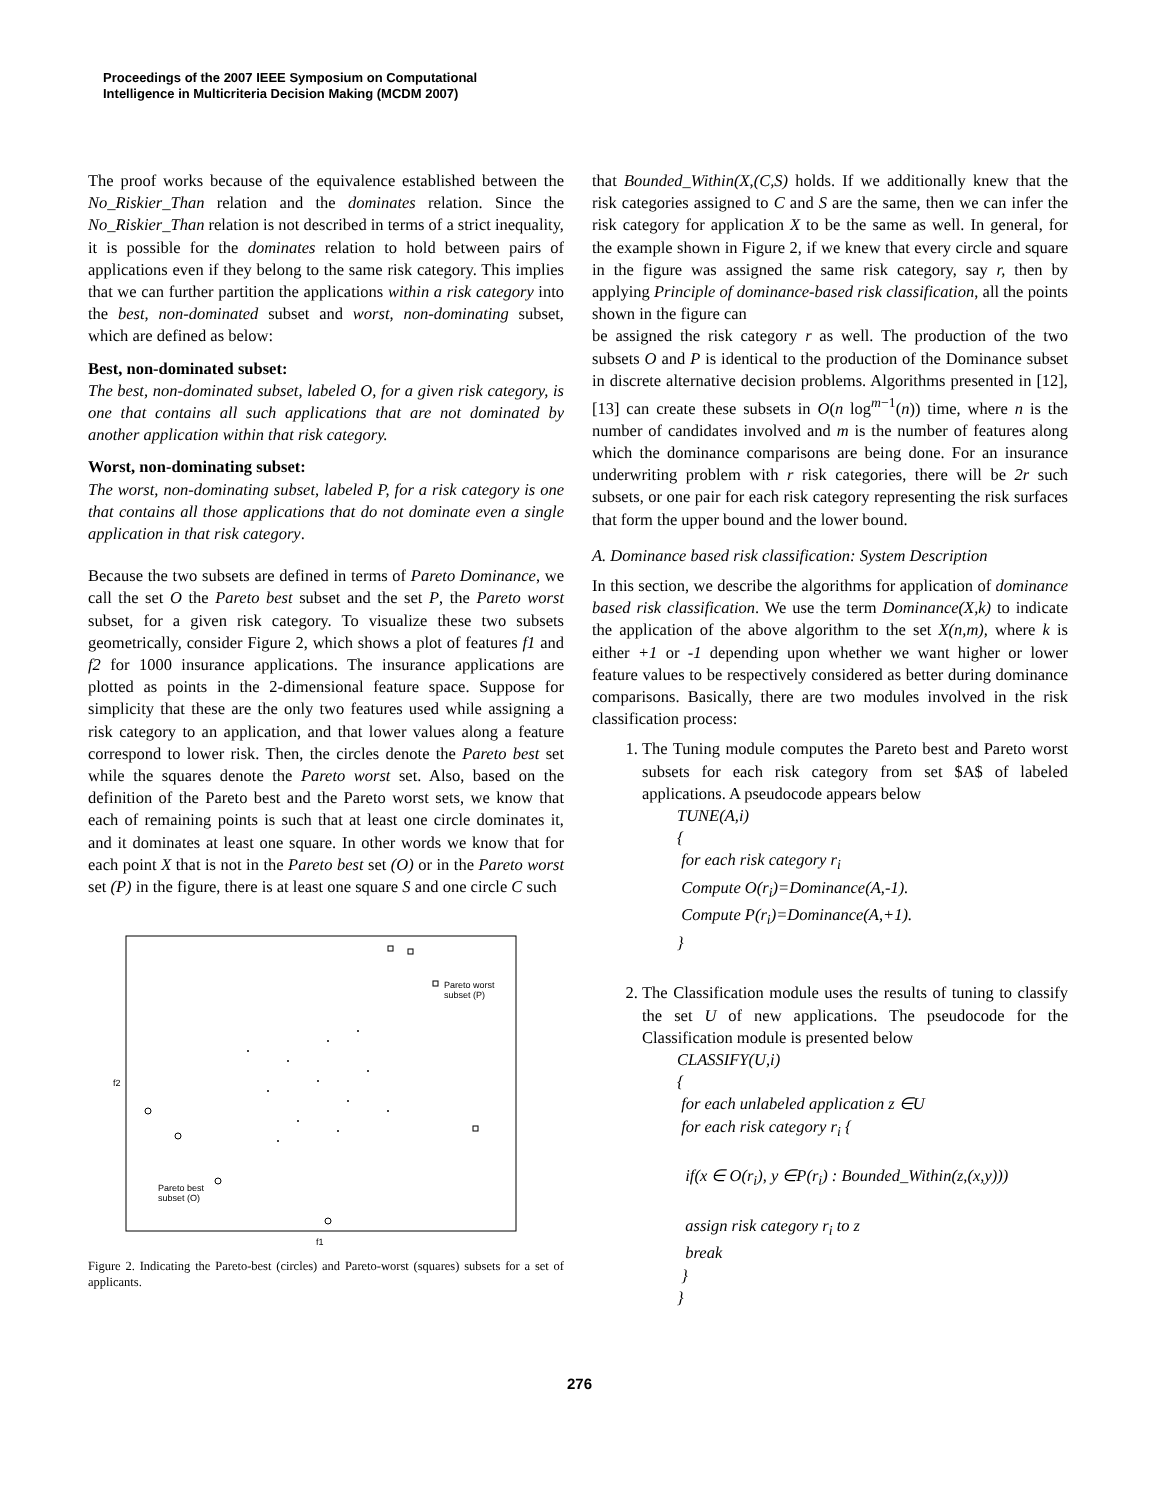Proceedings of the 2007 IEEE Symposium on Computational
Intelligence in Multicriteria Decision Making (MCDM 2007)
The proof works because of the equivalence established between the No_Riskier_Than relation and the dominates relation. Since the No_Riskier_Than relation is not described in terms of a strict inequality, it is possible for the dominates relation to hold between pairs of applications even if they belong to the same risk category. This implies that we can further partition the applications within a risk category into the best, non-dominated subset and worst, non-dominating subset, which are defined as below:
Best, non-dominated subset:
The best, non-dominated subset, labeled O, for a given risk category, is one that contains all such applications that are not dominated by another application within that risk category.
Worst, non-dominating subset:
The worst, non-dominating subset, labeled P, for a risk category is one that contains all those applications that do not dominate even a single application in that risk category.
Because the two subsets are defined in terms of Pareto Dominance, we call the set O the Pareto best subset and the set P, the Pareto worst subset, for a given risk category. To visualize these two subsets geometrically, consider Figure 2, which shows a plot of features f1 and f2 for 1000 insurance applications. The insurance applications are plotted as points in the 2-dimensional feature space. Suppose for simplicity that these are the only two features used while assigning a risk category to an application, and that lower values along a feature correspond to lower risk. Then, the circles denote the Pareto best set while the squares denote the Pareto worst set. Also, based on the definition of the Pareto best and the Pareto worst sets, we know that each of remaining points is such that at least one circle dominates it, and it dominates at least one square. In other words we know that for each point X that is not in the Pareto best set (O) or in the Pareto worst set (P) in the figure, there is at least one square S and one circle C such
Pareto worst
subset (P)
Pareto best
subset (O)
f1
f2
Figure 2. Indicating the Pareto-best (circles) and Pareto-worst (squares) subsets for a set of applicants.
that Bounded_Within(X,(C,S) holds. If we additionally knew that the risk categories assigned to C and S are the same, then we can infer the risk category for application X to be the same as well. In general, for the example shown in Figure 2, if we knew that every circle and square in the figure was assigned the same risk category, say r, then by applying Principle of dominance-based risk classification, all the points shown in the figure can
be assigned the risk category r as well. The production of the two subsets O and P is identical to the production of the Dominance subset in discrete alternative decision problems. Algorithms presented in [12], [13] can create these subsets in O(n log<sup>m−1</sup>(n)) time, where n is the number of candidates involved and m is the number of features along which the dominance comparisons are being done. For an insurance underwriting problem with r risk categories, there will be 2r such subsets, or one pair for each risk category representing the risk surfaces that form the upper bound and the lower bound.
A. Dominance based risk classification: System Description
In this section, we describe the algorithms for application of dominance based risk classification. We use the term Dominance(X,k) to indicate the application of the above algorithm to the set X(n,m), where k is either +1 or -1 depending upon whether we want higher or lower feature values to be respectively considered as better during dominance comparisons. Basically, there are two modules involved in the risk classification process:
1. The Tuning module computes the Pareto best and Pareto worst subsets for each risk category from set $A$ of labeled applications. A pseudocode appears below
TUNE(A,i)
{
for each risk category r<sub>i</sub>
Compute O(r<sub>i</sub>)=Dominance(A,-1).
Compute P(r<sub>i</sub>)=Dominance(A,+1).
}
2. The Classification module uses the results of tuning to classify the set U of new applications. The pseudocode for the Classification module is presented below
CLASSIFY(U,i)
{
for each unlabeled application z ∈U
for each risk category r<sub>i</sub> {
if(x ∈ O(r<sub>i</sub>), y ∈P(r<sub>i</sub>) : Bounded_Within(z,(x,y)))
assign risk category r<sub>i</sub> to z
break
}
}
276